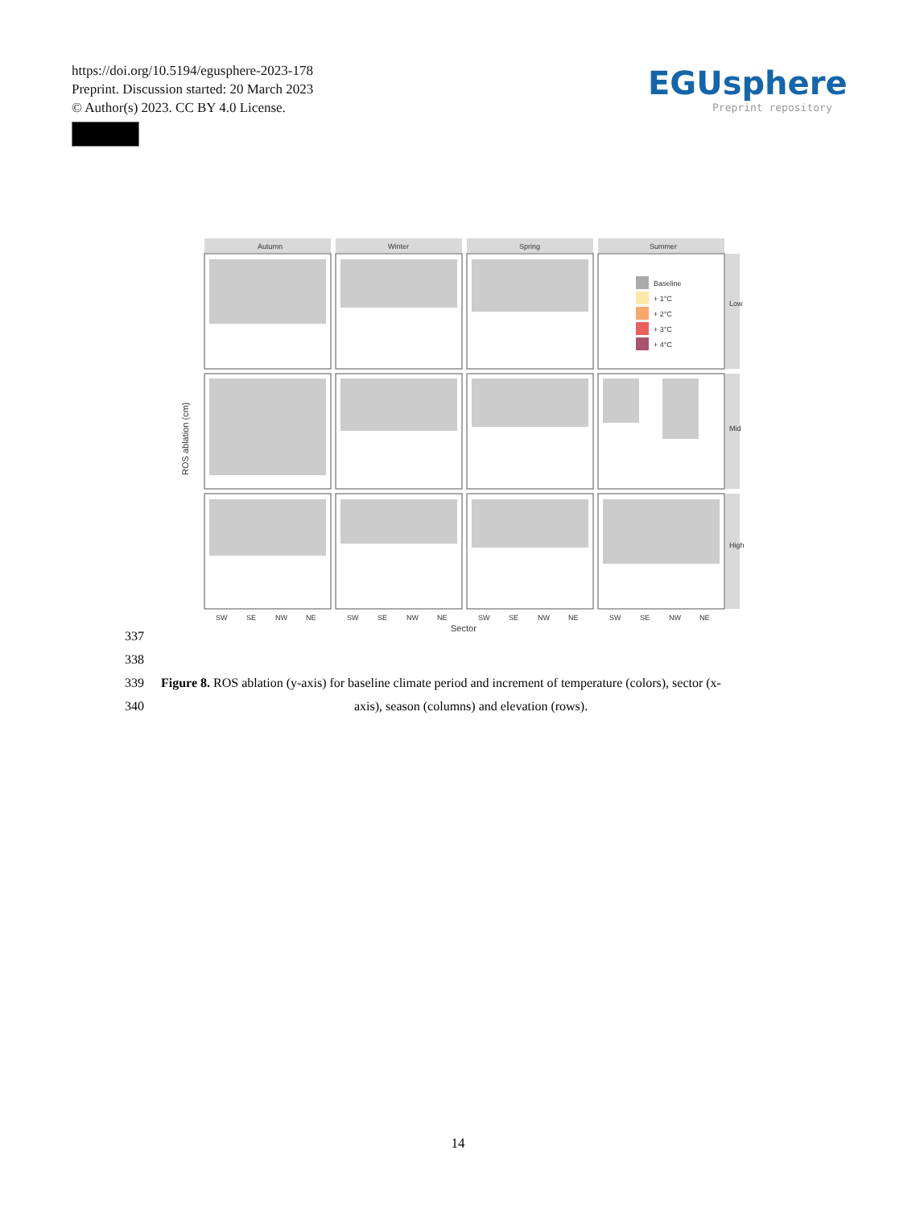https://doi.org/10.5194/egusphere-2023-178
Preprint. Discussion started: 20 March 2023
© Author(s) 2023. CC BY 4.0 License.
EGUsphere
Preprint repository
Autumn
Winter
Spring
Summer
Low
Mid
High
Baseline
+ 1°C
+ 2°C
+ 3°C
+ 4°C
SW
SE
NW
NE
SW
SE
NW
NE
SW
SE
NW
NE
SW
SE
NW
NE
Sector
ROS ablation (cm)
337
338
339 Figure 8. ROS ablation (y-axis) for baseline climate period and increment of temperature (colors), sector (x-
340 axis), season (columns) and elevation (rows).
14